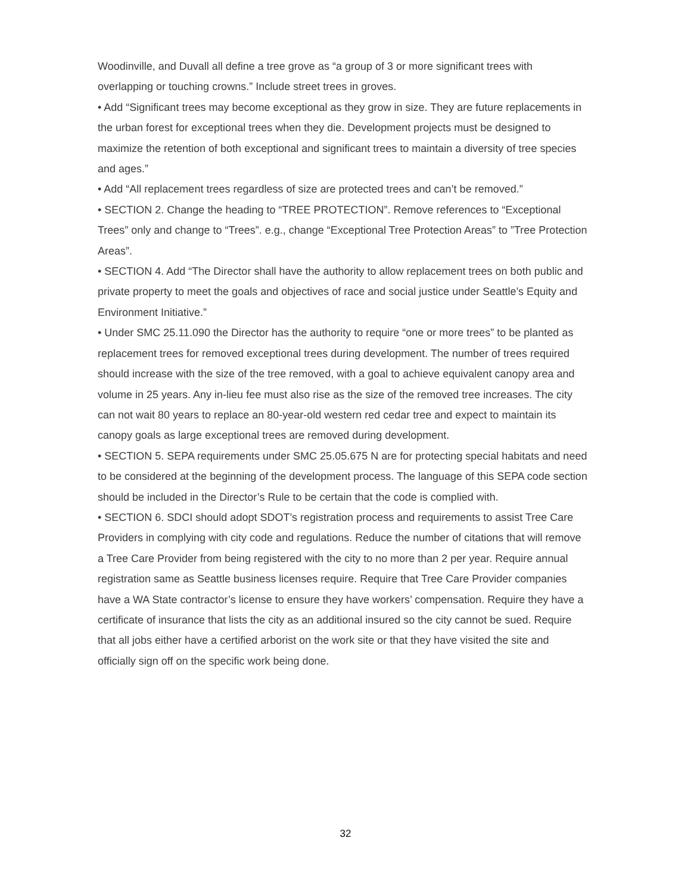Woodinville, and Duvall all define a tree grove as “a group of 3 or more significant trees with overlapping or touching crowns.” Include street trees in groves.
• Add “Significant trees may become exceptional as they grow in size. They are future replacements in the urban forest for exceptional trees when they die. Development projects must be designed to maximize the retention of both exceptional and significant trees to maintain a diversity of tree species and ages.”
• Add “All replacement trees regardless of size are protected trees and can’t be removed.”
• SECTION 2. Change the heading to “TREE PROTECTION”. Remove references to “Exceptional Trees” only and change to “Trees”. e.g., change “Exceptional Tree Protection Areas” to ”Tree Protection Areas”.
• SECTION 4. Add “The Director shall have the authority to allow replacement trees on both public and private property to meet the goals and objectives of race and social justice under Seattle’s Equity and Environment Initiative.”
• Under SMC 25.11.090 the Director has the authority to require “one or more trees” to be planted as replacement trees for removed exceptional trees during development. The number of trees required should increase with the size of the tree removed, with a goal to achieve equivalent canopy area and volume in 25 years. Any in-lieu fee must also rise as the size of the removed tree increases. The city can not wait 80 years to replace an 80-year-old western red cedar tree and expect to maintain its canopy goals as large exceptional trees are removed during development.
• SECTION 5. SEPA requirements under SMC 25.05.675 N are for protecting special habitats and need to be considered at the beginning of the development process. The language of this SEPA code section should be included in the Director’s Rule to be certain that the code is complied with.
• SECTION 6. SDCI should adopt SDOT’s registration process and requirements to assist Tree Care Providers in complying with city code and regulations. Reduce the number of citations that will remove a Tree Care Provider from being registered with the city to no more than 2 per year. Require annual registration same as Seattle business licenses require. Require that Tree Care Provider companies have a WA State contractor’s license to ensure they have workers’ compensation. Require they have a certificate of insurance that lists the city as an additional insured so the city cannot be sued. Require that all jobs either have a certified arborist on the work site or that they have visited the site and officially sign off on the specific work being done.
32